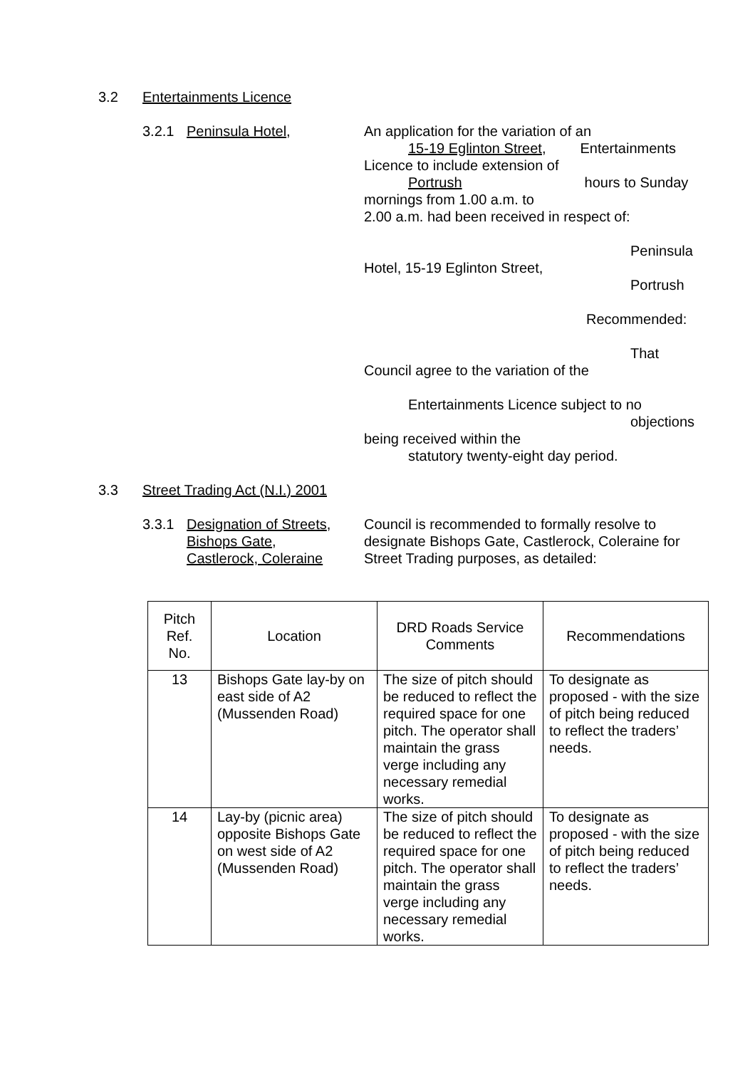3.2 Entertainments Licence
3.2.1 Peninsula Hotel, An application for the variation of an
15-19 Eglinton Street, Entertainments
Licence to include extension of
Portrush hours to Sunday
mornings from 1.00 a.m. to
2.00 a.m. had been received in respect of:
Peninsula
Hotel, 15-19 Eglinton Street,
Portrush
Recommended:
That
Council agree to the variation of the
Entertainments Licence subject to no
objections
being received within the
statutory twenty-eight day period.
3.3 Street Trading Act (N.I.) 2001
3.3.1 Designation of Streets,
Bishops Gate,
Castlerock, Coleraine
Council is recommended to formally resolve to designate Bishops Gate, Castlerock, Coleraine for Street Trading purposes, as detailed:
| Pitch Ref. No. | Location | DRD Roads Service Comments | Recommendations |
| --- | --- | --- | --- |
| 13 | Bishops Gate lay-by on east side of A2 (Mussenden Road) | The size of pitch should be reduced to reflect the required space for one pitch. The operator shall maintain the grass verge including any necessary remedial works. | To designate as proposed - with the size of pitch being reduced to reflect the traders’ needs. |
| 14 | Lay-by (picnic area) opposite Bishops Gate on west side of A2 (Mussenden Road) | The size of pitch should be reduced to reflect the required space for one pitch. The operator shall maintain the grass verge including any necessary remedial works. | To designate as proposed - with the size of pitch being reduced to reflect the traders’ needs. |